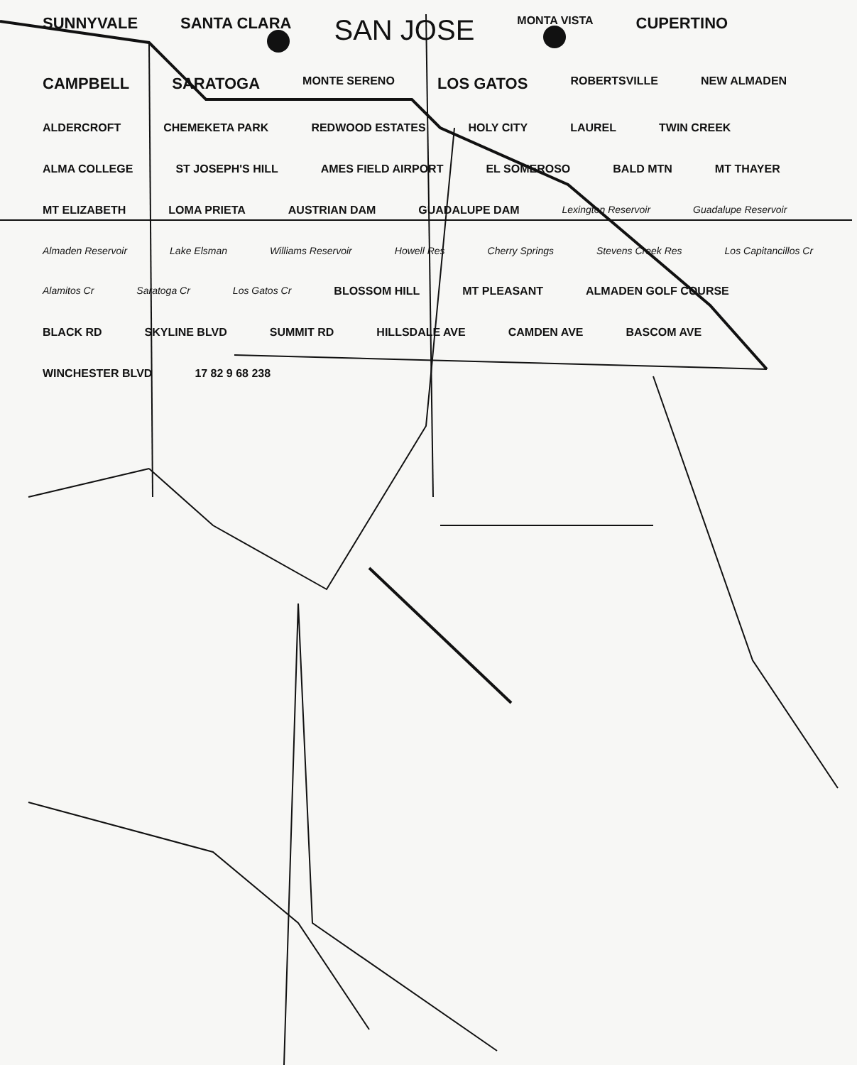SUNNYVALE SANTA CLARA SAN JOSE MONTA VISTA CUPERTINO CAMPBELL SARATOGA MONTE SERENO LOS GATOS ROBERTSVILLE NEW ALMADEN ALDERCROFT CHEMEKETA PARK REDWOOD ESTATES HOLY CITY LAUREL TWIN CREEK ALMA COLLEGE ST JOSEPH'S HILL AMES FIELD AIRPORT EL SOMEROSO BALD MTN MT THAYER MT ELIZABETH LOMA PRIETA AUSTRIAN DAM GUADALUPE DAM Lexington Reservoir Guadalupe Reservoir Almaden Reservoir Lake Elsman Williams Reservoir Howell Res Cherry Springs Stevens Creek Res Los Capitancillos Cr Alamitos Cr Saratoga Cr Los Gatos Cr BLOSSOM HILL MT PLEASANT ALMADEN GOLF COURSE BLACK RD SKYLINE BLVD SUMMIT RD HILLSDALE AVE CAMDEN AVE BASCOM AVE WINCHESTER BLVD 17 82 9 68 238